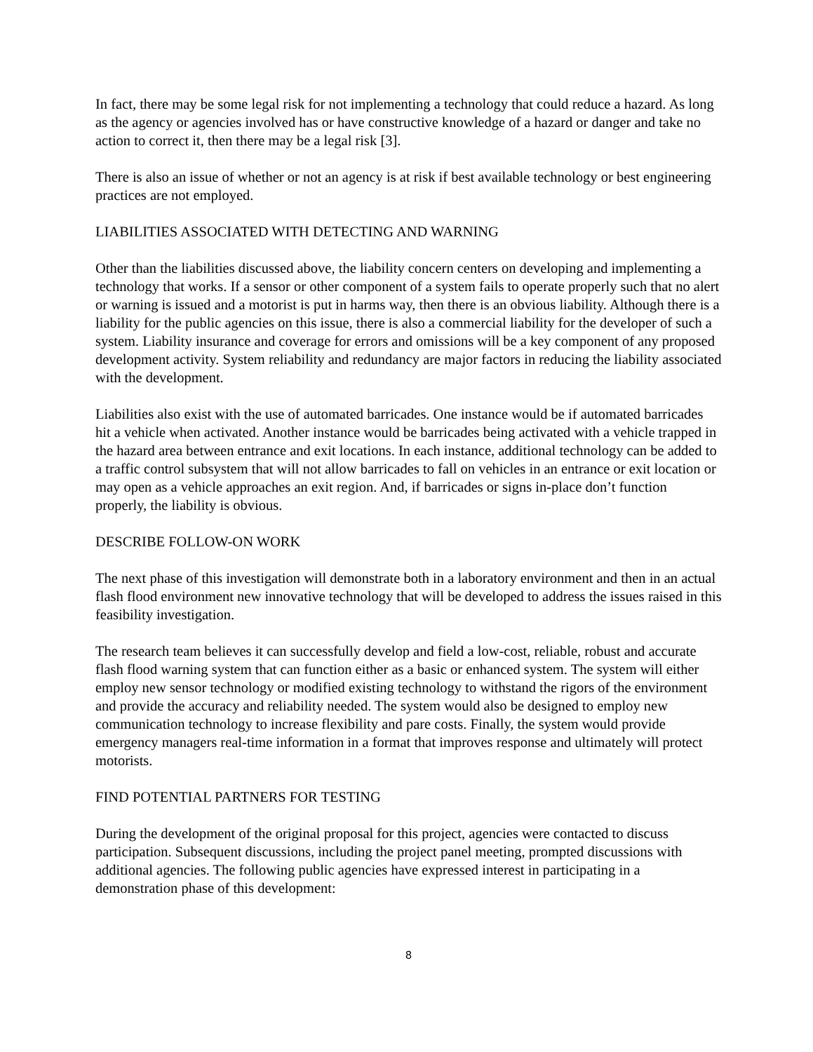In fact, there may be some legal risk for not implementing a technology that could reduce a hazard. As long as the agency or agencies involved has or have constructive knowledge of a hazard or danger and take no action to correct it, then there may be a legal risk [3].
There is also an issue of whether or not an agency is at risk if best available technology or best engineering practices are not employed.
LIABILITIES ASSOCIATED WITH DETECTING AND WARNING
Other than the liabilities discussed above, the liability concern centers on developing and implementing a technology that works. If a sensor or other component of a system fails to operate properly such that no alert or warning is issued and a motorist is put in harms way, then there is an obvious liability. Although there is a liability for the public agencies on this issue, there is also a commercial liability for the developer of such a system. Liability insurance and coverage for errors and omissions will be a key component of any proposed development activity. System reliability and redundancy are major factors in reducing the liability associated with the development.
Liabilities also exist with the use of automated barricades. One instance would be if automated barricades hit a vehicle when activated. Another instance would be barricades being activated with a vehicle trapped in the hazard area between entrance and exit locations. In each instance, additional technology can be added to a traffic control subsystem that will not allow barricades to fall on vehicles in an entrance or exit location or may open as a vehicle approaches an exit region. And, if barricades or signs in-place don’t function properly, the liability is obvious.
DESCRIBE FOLLOW-ON WORK
The next phase of this investigation will demonstrate both in a laboratory environment and then in an actual flash flood environment new innovative technology that will be developed to address the issues raised in this feasibility investigation.
The research team believes it can successfully develop and field a low-cost, reliable, robust and accurate flash flood warning system that can function either as a basic or enhanced system. The system will either employ new sensor technology or modified existing technology to withstand the rigors of the environment and provide the accuracy and reliability needed. The system would also be designed to employ new communication technology to increase flexibility and pare costs. Finally, the system would provide emergency managers real-time information in a format that improves response and ultimately will protect motorists.
FIND POTENTIAL PARTNERS FOR TESTING
During the development of the original proposal for this project, agencies were contacted to discuss participation. Subsequent discussions, including the project panel meeting, prompted discussions with additional agencies. The following public agencies have expressed interest in participating in a demonstration phase of this development:
8